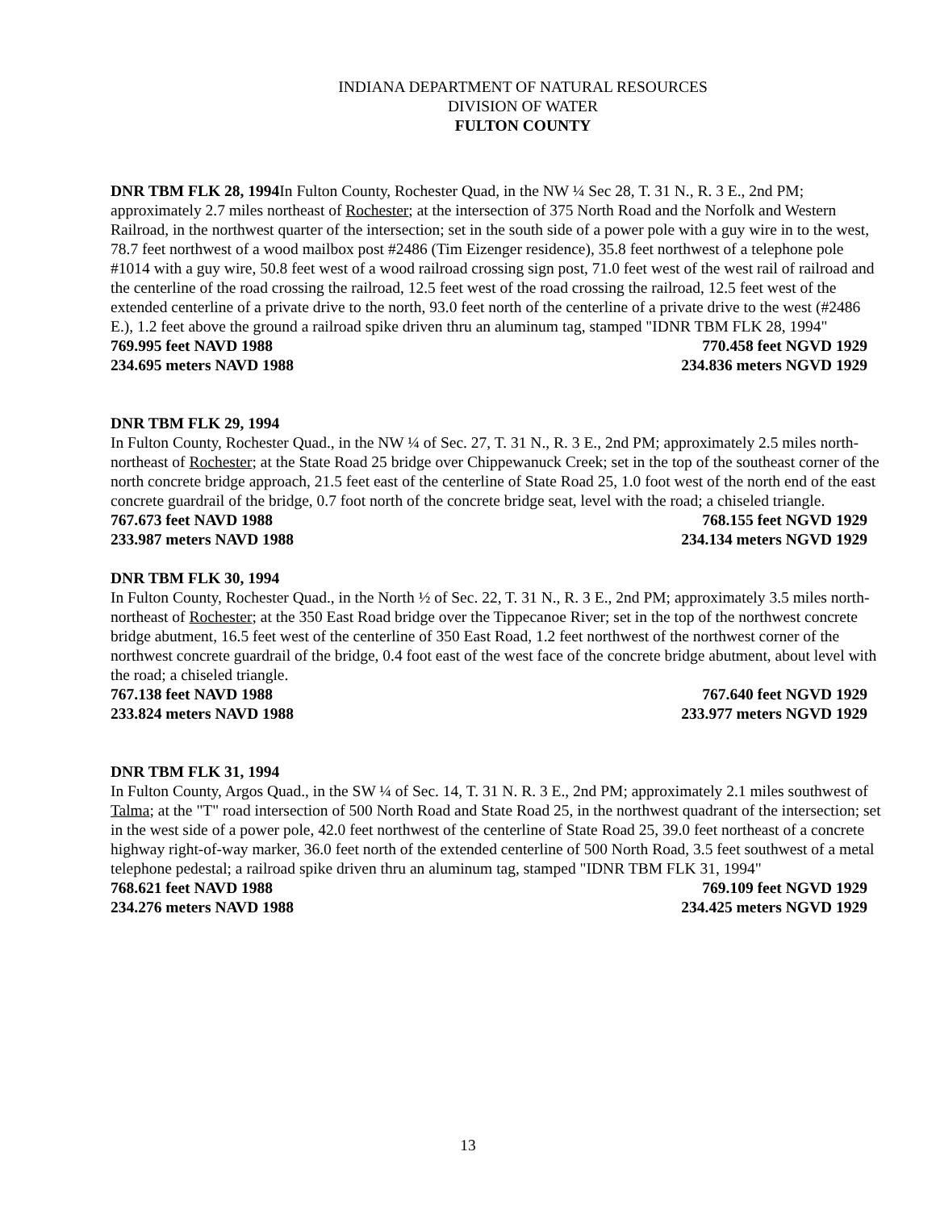INDIANA DEPARTMENT OF NATURAL RESOURCES
DIVISION OF WATER
FULTON COUNTY
DNR TBM FLK 28, 1994 In Fulton County, Rochester Quad, in the NW ¼ Sec 28, T. 31 N., R. 3 E., 2nd PM; approximately 2.7 miles northeast of Rochester; at the intersection of 375 North Road and the Norfolk and Western Railroad, in the northwest quarter of the intersection; set in the south side of a power pole with a guy wire in to the west, 78.7 feet northwest of a wood mailbox post #2486 (Tim Eizenger residence), 35.8 feet northwest of a telephone pole #1014 with a guy wire, 50.8 feet west of a wood railroad crossing sign post, 71.0 feet west of the west rail of railroad and the centerline of the road crossing the railroad, 12.5 feet west of the road crossing the railroad, 12.5 feet west of the extended centerline of a private drive to the north, 93.0 feet north of the centerline of a private drive to the west (#2486 E.), 1.2 feet above the ground a railroad spike driven thru an aluminum tag, stamped "IDNR TBM FLK 28, 1994"
769.995 feet NAVD 1988 770.458 feet NGVD 1929
234.695 meters NAVD 1988 234.836 meters NGVD 1929
DNR TBM FLK 29, 1994
In Fulton County, Rochester Quad., in the NW ¼ of Sec. 27, T. 31 N., R. 3 E., 2nd PM; approximately 2.5 miles north-northeast of Rochester; at the State Road 25 bridge over Chippewanuck Creek; set in the top of the southeast corner of the north concrete bridge approach, 21.5 feet east of the centerline of State Road 25, 1.0 foot west of the north end of the east concrete guardrail of the bridge, 0.7 foot north of the concrete bridge seat, level with the road; a chiseled triangle.
767.673 feet NAVD 1988 768.155 feet NGVD 1929
233.987 meters NAVD 1988 234.134 meters NGVD 1929
DNR TBM FLK 30, 1994
In Fulton County, Rochester Quad., in the North ½ of Sec. 22, T. 31 N., R. 3 E., 2nd PM; approximately 3.5 miles north-northeast of Rochester; at the 350 East Road bridge over the Tippecanoe River; set in the top of the northwest concrete bridge abutment, 16.5 feet west of the centerline of 350 East Road, 1.2 feet northwest of the northwest corner of the northwest concrete guardrail of the bridge, 0.4 foot east of the west face of the concrete bridge abutment, about level with the road; a chiseled triangle.
767.138 feet NAVD 1988 767.640 feet NGVD 1929
233.824 meters NAVD 1988 233.977 meters NGVD 1929
DNR TBM FLK 31, 1994
In Fulton County, Argos Quad., in the SW ¼ of Sec. 14, T. 31 N. R. 3 E., 2nd PM; approximately 2.1 miles southwest of Talma; at the "T" road intersection of 500 North Road and State Road 25, in the northwest quadrant of the intersection; set in the west side of a power pole, 42.0 feet northwest of the centerline of State Road 25, 39.0 feet northeast of a concrete highway right-of-way marker, 36.0 feet north of the extended centerline of 500 North Road, 3.5 feet southwest of a metal telephone pedestal; a railroad spike driven thru an aluminum tag, stamped "IDNR TBM FLK 31, 1994"
768.621 feet NAVD 1988 769.109 feet NGVD 1929
234.276 meters NAVD 1988 234.425 meters NGVD 1929
13